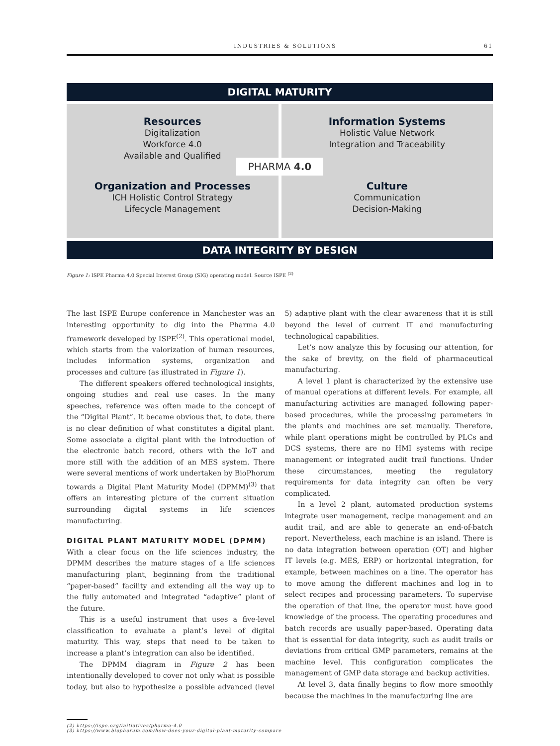INDUSTRIES & SOLUTIONS 61
DIGITAL MATURITY
Resources
Digitalization
Workforce 4.0
Available and Qualified
Information Systems
Holistic Value Network
Integration and Traceability
PHARMA 4.0
Organization and Processes
ICH Holistic Control Strategy
Lifecycle Management
Culture
Communication
Decision-Making
DATA INTEGRITY BY DESIGN
Figure 1: ISPE Pharma 4.0 Special Interest Group (SIG) operating model. Source ISPE <sup>(2)</sup>
The last ISPE Europe conference in Manchester was an interesting opportunity to dig into the Pharma 4.0 framework developed by ISPE<sup>(2)</sup>. This operational model, which starts from the valorization of human resources, includes information systems, organization and processes and culture (as illustrated in Figure 1).
The different speakers offered technological insights, ongoing studies and real use cases. In the many speeches, reference was often made to the concept of the “Digital Plant”. It became obvious that, to date, there is no clear definition of what constitutes a digital plant. Some associate a digital plant with the introduction of the electronic batch record, others with the IoT and more still with the addition of an MES system. There were several mentions of work undertaken by BioPhorum towards a Digital Plant Maturity Model (DPMM)<sup>(3)</sup> that offers an interesting picture of the current situation surrounding digital systems in life sciences manufacturing.
DIGITAL PLANT MATURITY MODEL (DPMM)
With a clear focus on the life sciences industry, the DPMM describes the mature stages of a life sciences manufacturing plant, beginning from the traditional “paper-based” facility and extending all the way up to the fully automated and integrated “adaptive” plant of the future.
This is a useful instrument that uses a five-level classification to evaluate a plant’s level of digital maturity. This way, steps that need to be taken to increase a plant’s integration can also be identified.
The DPMM diagram in Figure 2 has been intentionally developed to cover not only what is possible today, but also to hypothesize a possible advanced (level 5) adaptive plant with the clear awareness that it is still beyond the level of current IT and manufacturing technological capabilities.
Let’s now analyze this by focusing our attention, for the sake of brevity, on the field of pharmaceutical manufacturing.
A level 1 plant is characterized by the extensive use of manual operations at different levels. For example, all manufacturing activities are managed following paper-based procedures, while the processing parameters in the plants and machines are set manually. Therefore, while plant operations might be controlled by PLCs and DCS systems, there are no HMI systems with recipe management or integrated audit trail functions. Under these circumstances, meeting the regulatory requirements for data integrity can often be very complicated.
In a level 2 plant, automated production systems integrate user management, recipe management and an audit trail, and are able to generate an end-of-batch report. Nevertheless, each machine is an island. There is no data integration between operation (OT) and higher IT levels (e.g. MES, ERP) or horizontal integration, for example, between machines on a line. The operator has to move among the different machines and log in to select recipes and processing parameters. To supervise the operation of that line, the operator must have good knowledge of the process. The operating procedures and batch records are usually paper-based. Operating data that is essential for data integrity, such as audit trails or deviations from critical GMP parameters, remains at the machine level. This configuration complicates the management of GMP data storage and backup activities.
At level 3, data finally begins to flow more smoothly because the machines in the manufacturing line are
(2) https://ispe.org/initiatives/pharma-4.0
(3) https://www.biophorum.com/how-does-your-digital-plant-maturity-compare